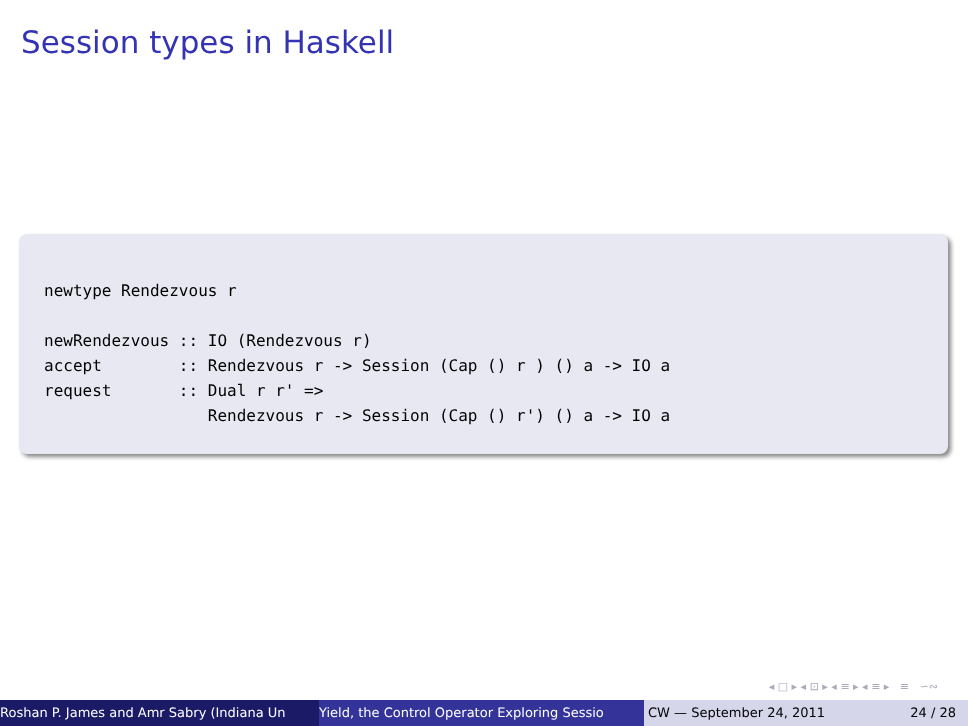Session types in Haskell
newtype Rendezvous r

newRendezvous :: IO (Rendezvous r)
accept        :: Rendezvous r -> Session (Cap () r ) () a -> IO a
request       :: Dual r r' =>
                 Rendezvous r -> Session (Cap () r') () a -> IO a
◂ □ ▸ ◂ ⊡ ▸ ◂ ≡ ▸ ◂ ≡ ▸ ≡ ∽∾
Roshan P. James and Amr Sabry (Indiana Un Yield, the Control Operator Exploring Sessio CW — September 24, 2011 24 / 28